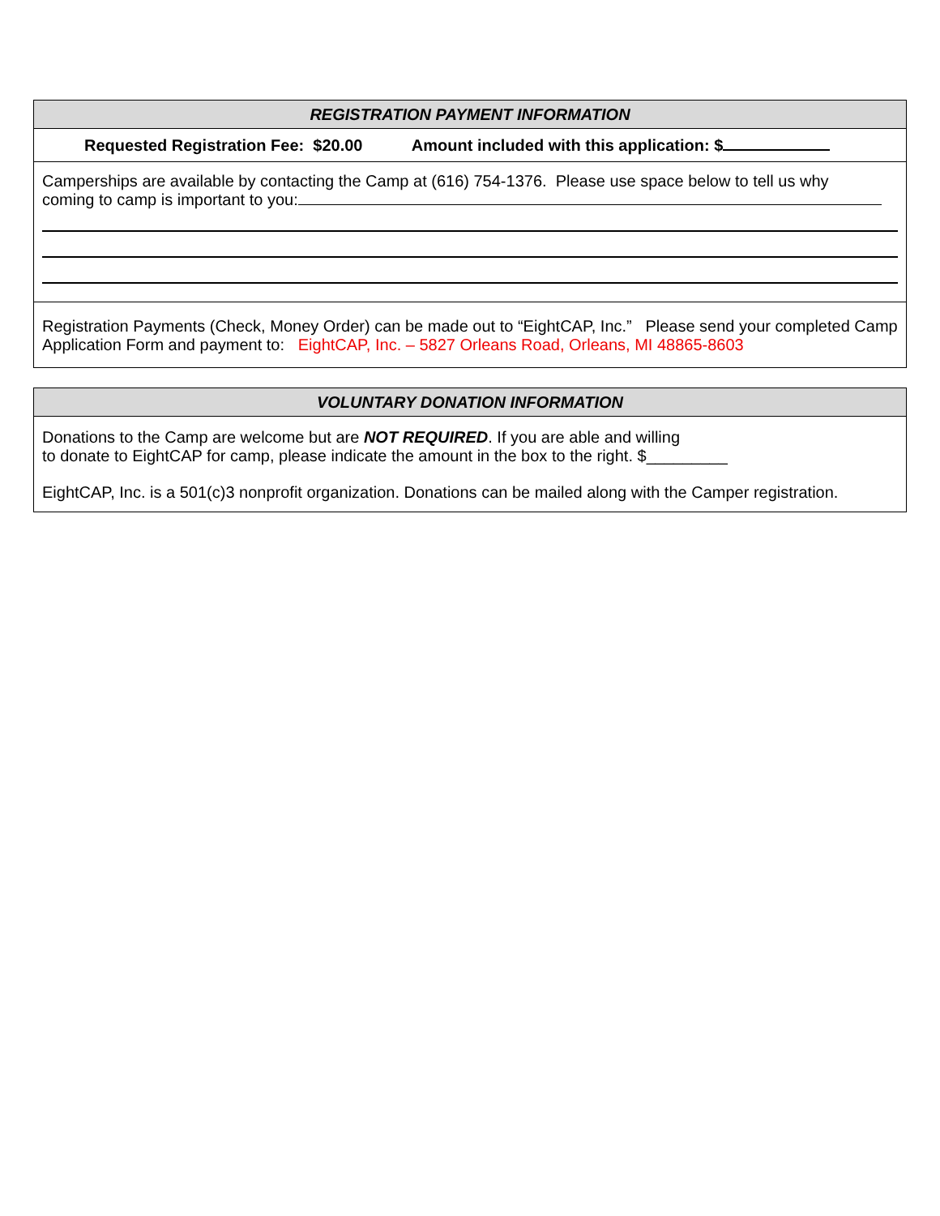| REGISTRATION PAYMENT INFORMATION |
| --- |
| Requested Registration Fee: $20.00 Amount included with this application: $ |
| Camperships are available by contacting the Camp at (616) 754-1376. Please use space below to tell us why coming to camp is important to you: |
| Registration Payments (Check, Money Order) can be made out to “EightCAP, Inc.” Please send your completed Camp Application Form and payment to: EightCAP, Inc. – 5827 Orleans Road, Orleans, MI 48865-8603 |
| VOLUNTARY DONATION INFORMATION |
| --- |
| Donations to the Camp are welcome but are NOT REQUIRED . If you are able and willing to donate to EightCAP for camp, please indicate the amount in the box to the right. $_________ EightCAP, Inc. is a 501(c)3 nonprofit organization. Donations can be mailed along with the Camper registration. |